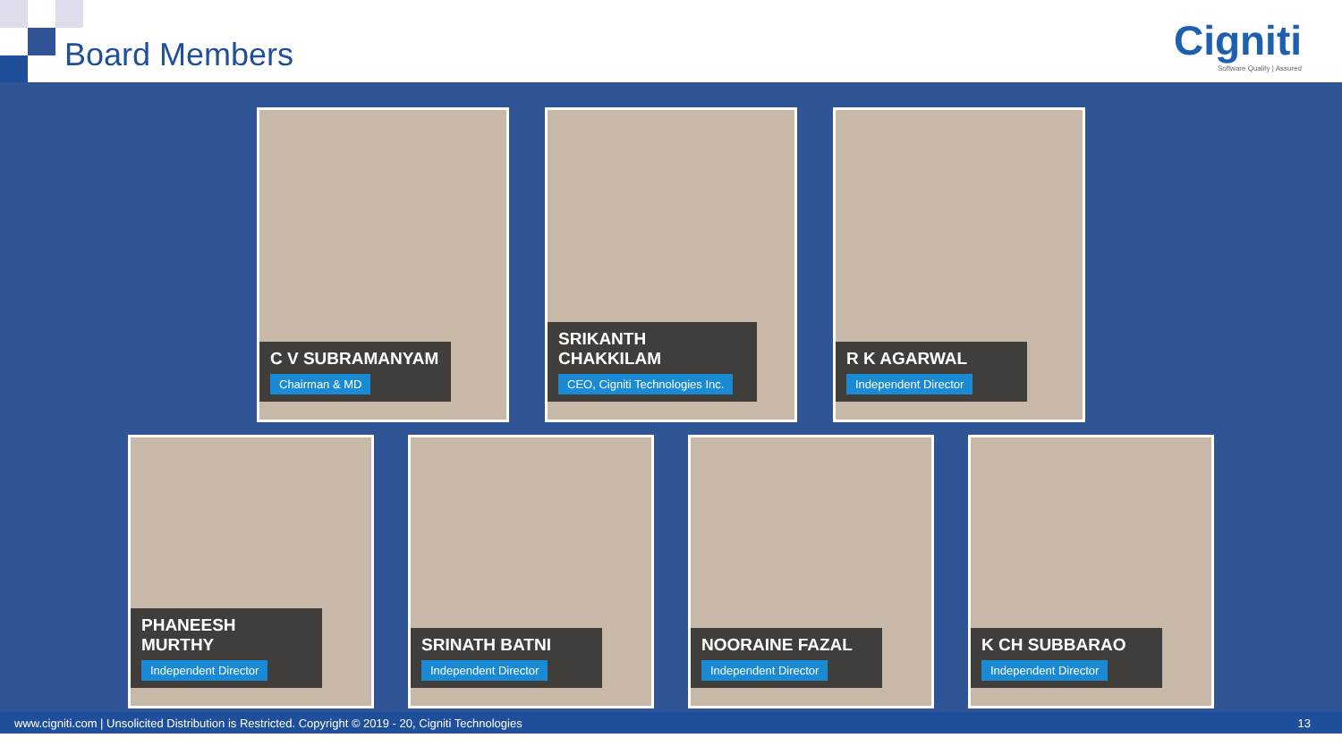Board Members
Cigniti
Software Quality | Assured
C V SUBRAMANYAM
Chairman & MD
SRIKANTH CHAKKILAM
CEO, Cigniti Technologies Inc.
R K AGARWAL
Independent Director
PHANEESH MURTHY
Independent Director
SRINATH BATNI
Independent Director
NOORAINE FAZAL
Independent Director
K CH SUBBARAO
Independent Director
www.cigniti.com | Unsolicited Distribution is Restricted. Copyright © 2019 - 20, Cigniti Technologies 13